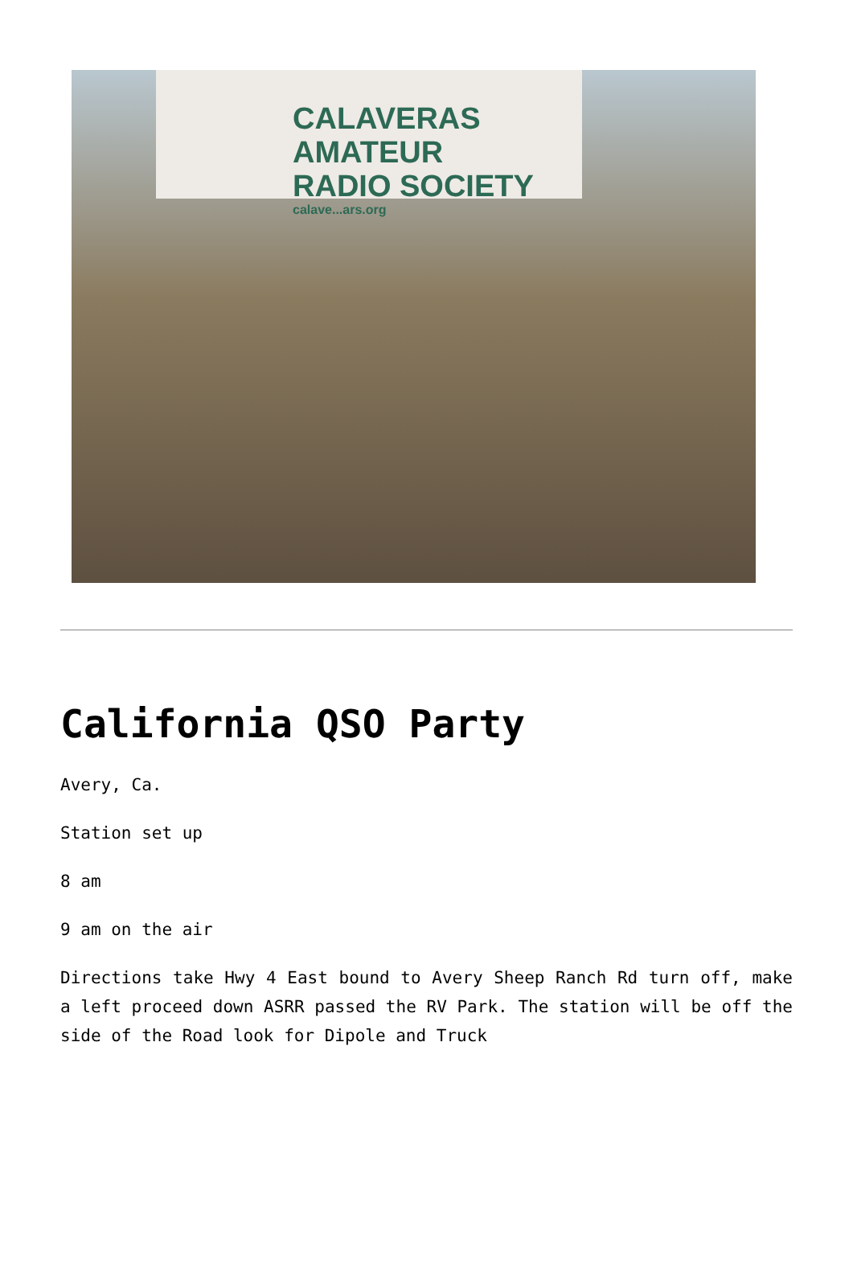CALAVERAS AMATEUR
RADIO SOCIETY
calave...ars.org
California QSO Party
Avery, Ca.
Station set up
8 am
9 am on the air
Directions take Hwy 4 East bound to Avery Sheep Ranch Rd turn off, make a left proceed down ASRR passed the RV Park. The station will be off the side of the Road look for Dipole and Truck